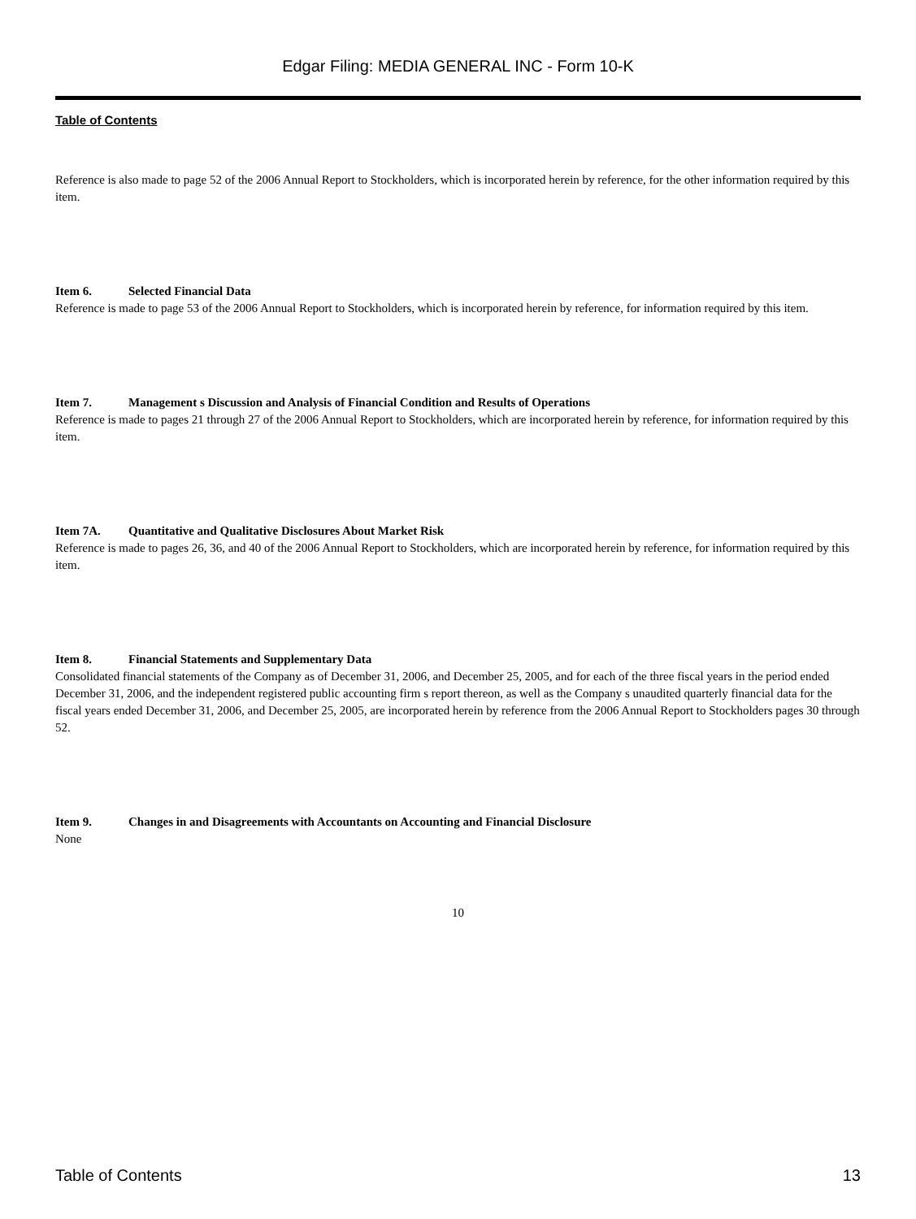Edgar Filing: MEDIA GENERAL INC - Form 10-K
Table of Contents
Reference is also made to page 52 of the 2006 Annual Report to Stockholders, which is incorporated herein by reference, for the other information required by this item.
Item 6. Selected Financial Data
Reference is made to page 53 of the 2006 Annual Report to Stockholders, which is incorporated herein by reference, for information required by this item.
Item 7. Management s Discussion and Analysis of Financial Condition and Results of Operations
Reference is made to pages 21 through 27 of the 2006 Annual Report to Stockholders, which are incorporated herein by reference, for information required by this item.
Item 7A. Quantitative and Qualitative Disclosures About Market Risk
Reference is made to pages 26, 36, and 40 of the 2006 Annual Report to Stockholders, which are incorporated herein by reference, for information required by this item.
Item 8. Financial Statements and Supplementary Data
Consolidated financial statements of the Company as of December 31, 2006, and December 25, 2005, and for each of the three fiscal years in the period ended December 31, 2006, and the independent registered public accounting firm s report thereon, as well as the Company s unaudited quarterly financial data for the fiscal years ended December 31, 2006, and December 25, 2005, are incorporated herein by reference from the 2006 Annual Report to Stockholders pages 30 through 52.
Item 9. Changes in and Disagreements with Accountants on Accounting and Financial Disclosure
None
10
Table of Contents 13